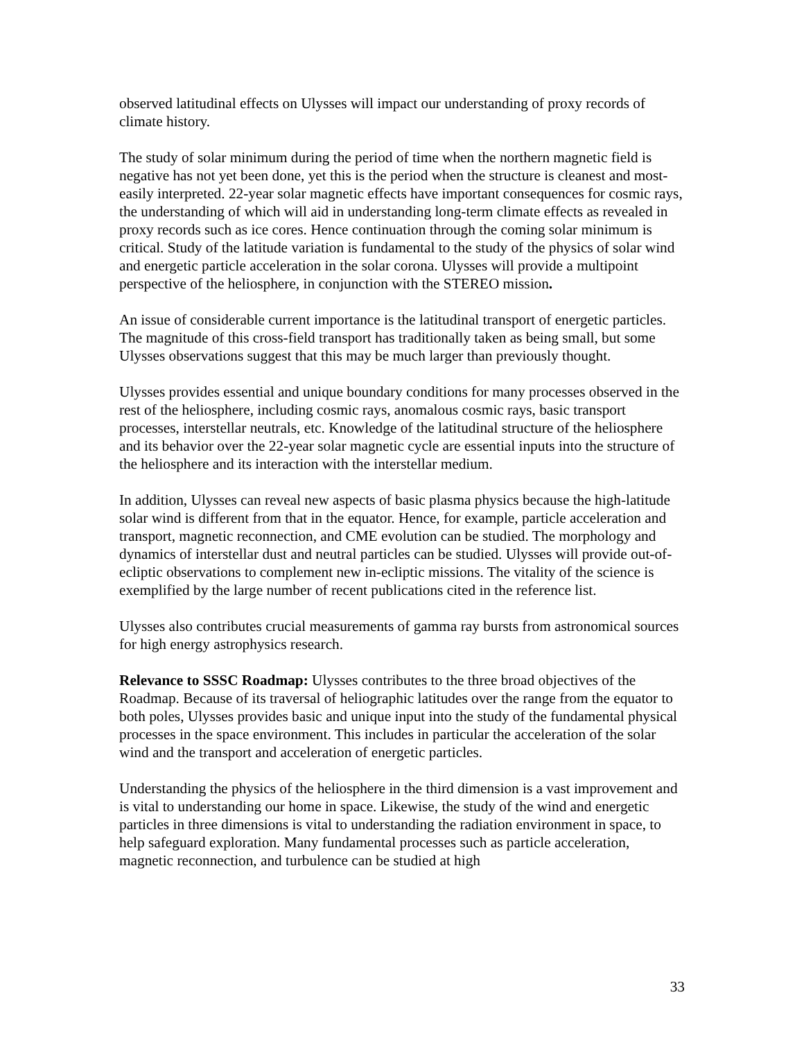observed latitudinal effects on Ulysses will impact our understanding of proxy records of climate history.
The study of solar minimum during the period of time when the northern magnetic field is negative has not yet been done, yet this is the period when the structure is cleanest and most-easily interpreted. 22-year solar magnetic effects have important consequences for cosmic rays, the understanding of which will aid in understanding long-term climate effects as revealed in proxy records such as ice cores. Hence continuation through the coming solar minimum is critical. Study of the latitude variation is fundamental to the study of the physics of solar wind and energetic particle acceleration in the solar corona. Ulysses will provide a multipoint perspective of the heliosphere, in conjunction with the STEREO mission.
An issue of considerable current importance is the latitudinal transport of energetic particles. The magnitude of this cross-field transport has traditionally taken as being small, but some Ulysses observations suggest that this may be much larger than previously thought.
Ulysses provides essential and unique boundary conditions for many processes observed in the rest of the heliosphere, including cosmic rays, anomalous cosmic rays, basic transport processes, interstellar neutrals, etc. Knowledge of the latitudinal structure of the heliosphere and its behavior over the 22-year solar magnetic cycle are essential inputs into the structure of the heliosphere and its interaction with the interstellar medium.
In addition, Ulysses can reveal new aspects of basic plasma physics because the high-latitude solar wind is different from that in the equator. Hence, for example, particle acceleration and transport, magnetic reconnection, and CME evolution can be studied. The morphology and dynamics of interstellar dust and neutral particles can be studied. Ulysses will provide out-of-ecliptic observations to complement new in-ecliptic missions. The vitality of the science is exemplified by the large number of recent publications cited in the reference list.
Ulysses also contributes crucial measurements of gamma ray bursts from astronomical sources for high energy astrophysics research.
Relevance to SSSC Roadmap: Ulysses contributes to the three broad objectives of the Roadmap. Because of its traversal of heliographic latitudes over the range from the equator to both poles, Ulysses provides basic and unique input into the study of the fundamental physical processes in the space environment. This includes in particular the acceleration of the solar wind and the transport and acceleration of energetic particles.
Understanding the physics of the heliosphere in the third dimension is a vast improvement and is vital to understanding our home in space. Likewise, the study of the wind and energetic particles in three dimensions is vital to understanding the radiation environment in space, to help safeguard exploration. Many fundamental processes such as particle acceleration, magnetic reconnection, and turbulence can be studied at high
33